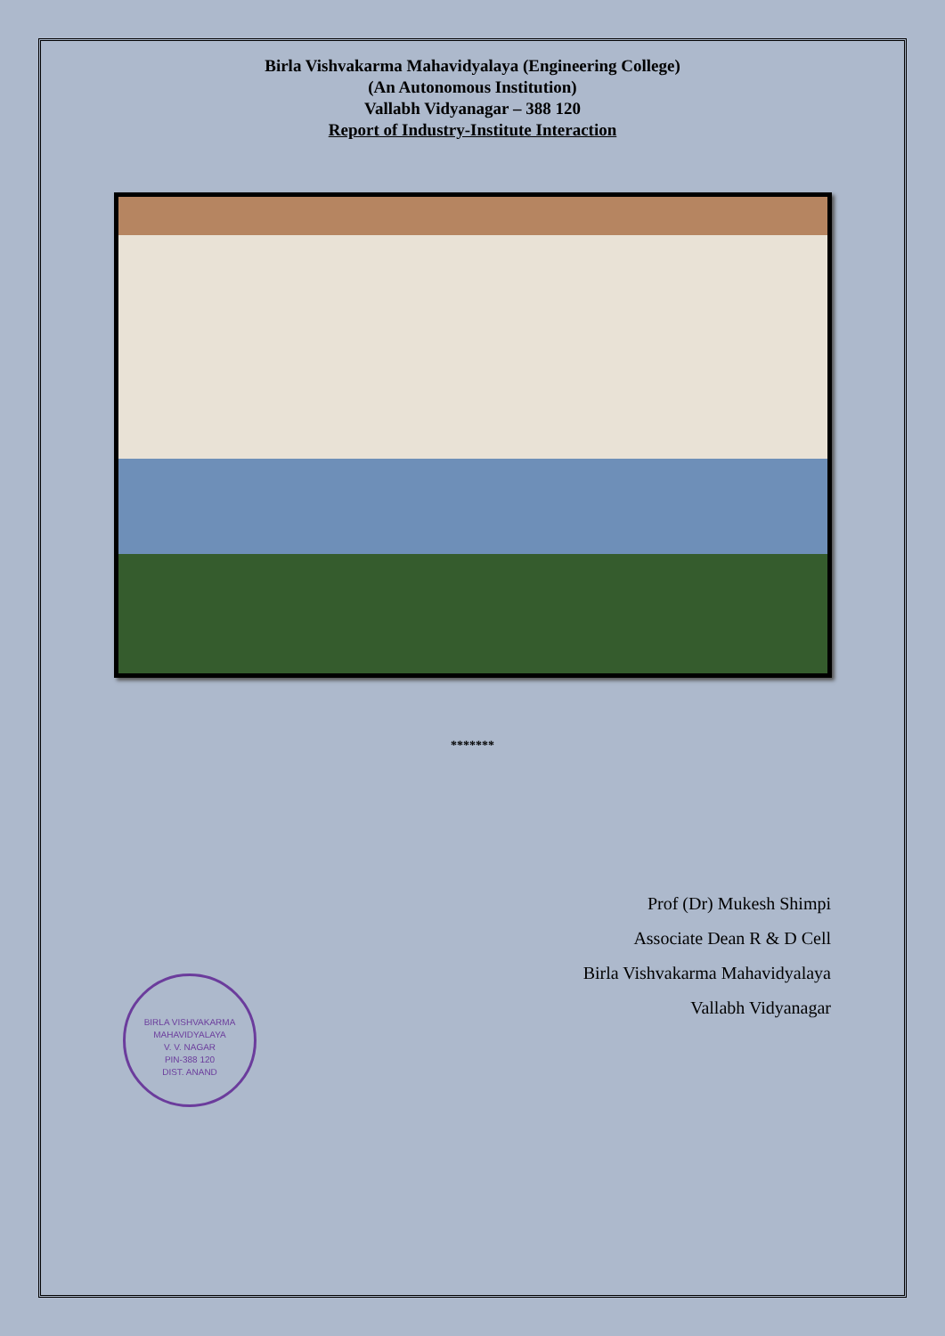Birla Vishvakarma Mahavidyalaya (Engineering College)
(An Autonomous Institution)
Vallabh Vidyanagar – 388 120
Report of Industry-Institute Interaction
*******
Prof (Dr) Mukesh Shimpi
Associate Dean R & D Cell
Birla Vishvakarma Mahavidyalaya
Vallabh Vidyanagar
BIRLA VISHVAKARMA MAHAVIDYALAYA
V. V. NAGAR
PIN-388 120
DIST. ANAND